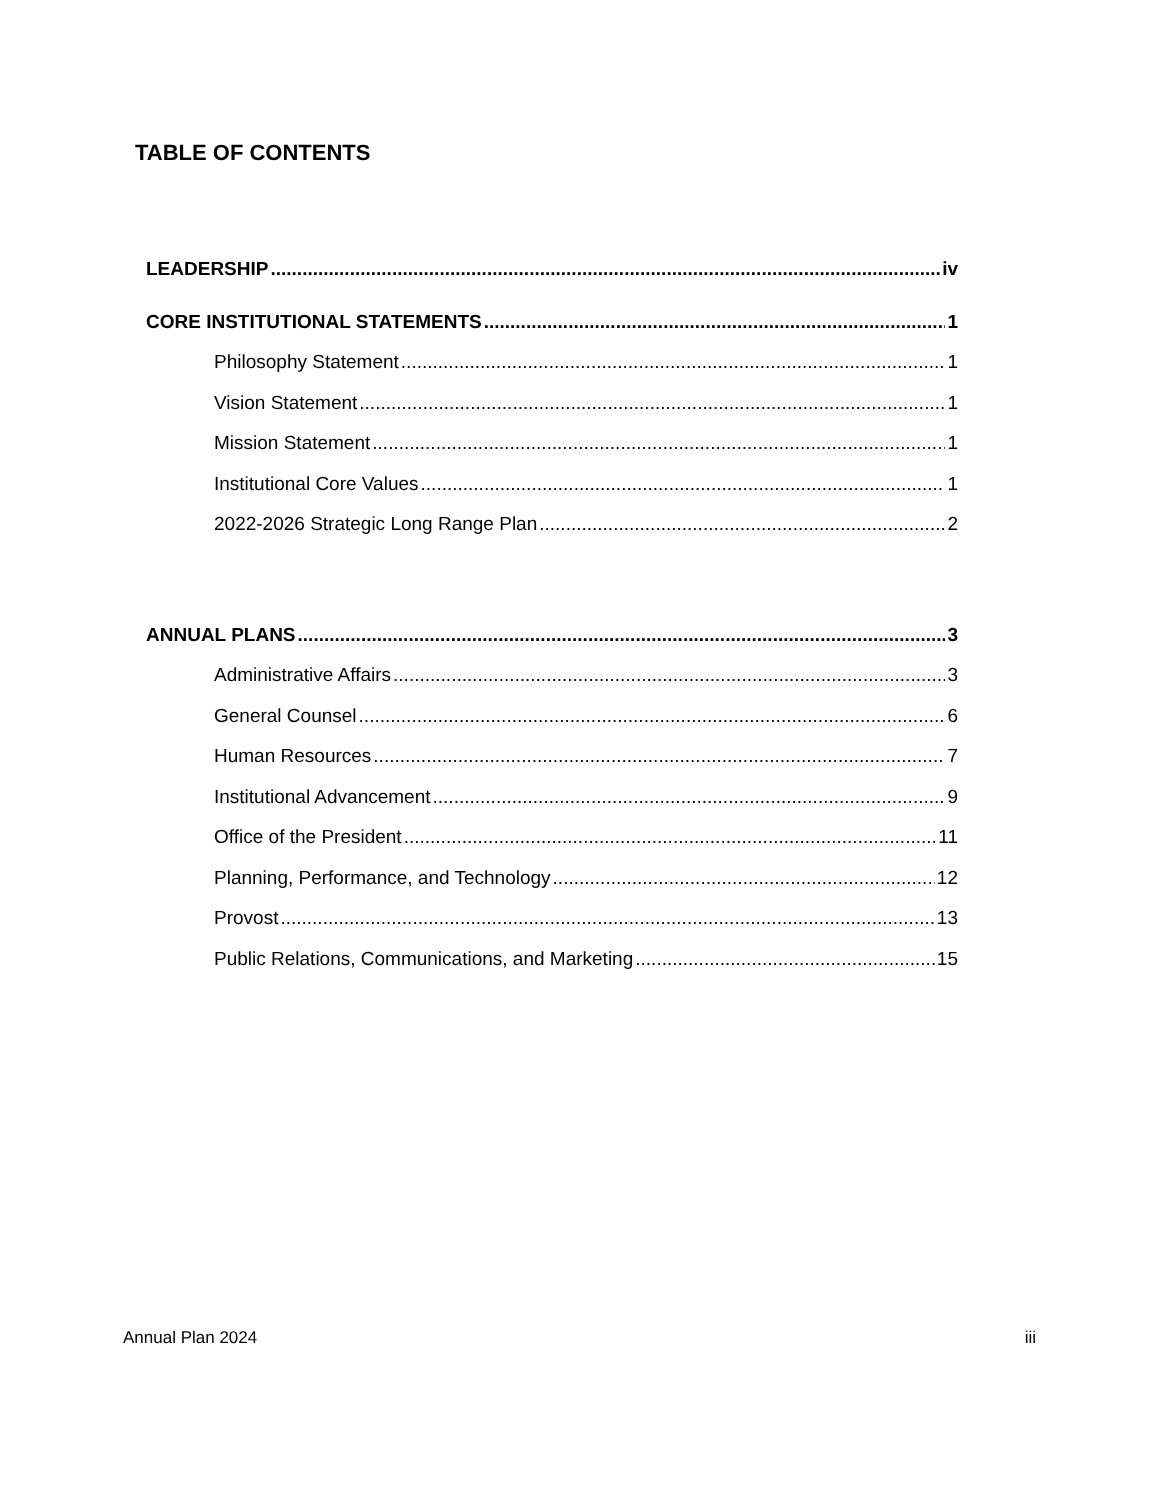TABLE OF CONTENTS
LEADERSHIP iv
CORE INSTITUTIONAL STATEMENTS 1
Philosophy Statement 1
Vision Statement 1
Mission Statement 1
Institutional Core Values 1
2022-2026 Strategic Long Range Plan 2
ANNUAL PLANS 3
Administrative Affairs 3
General Counsel 6
Human Resources 7
Institutional Advancement 9
Office of the President 11
Planning, Performance, and Technology 12
Provost 13
Public Relations, Communications, and Marketing 15
Annual Plan 2024 iii